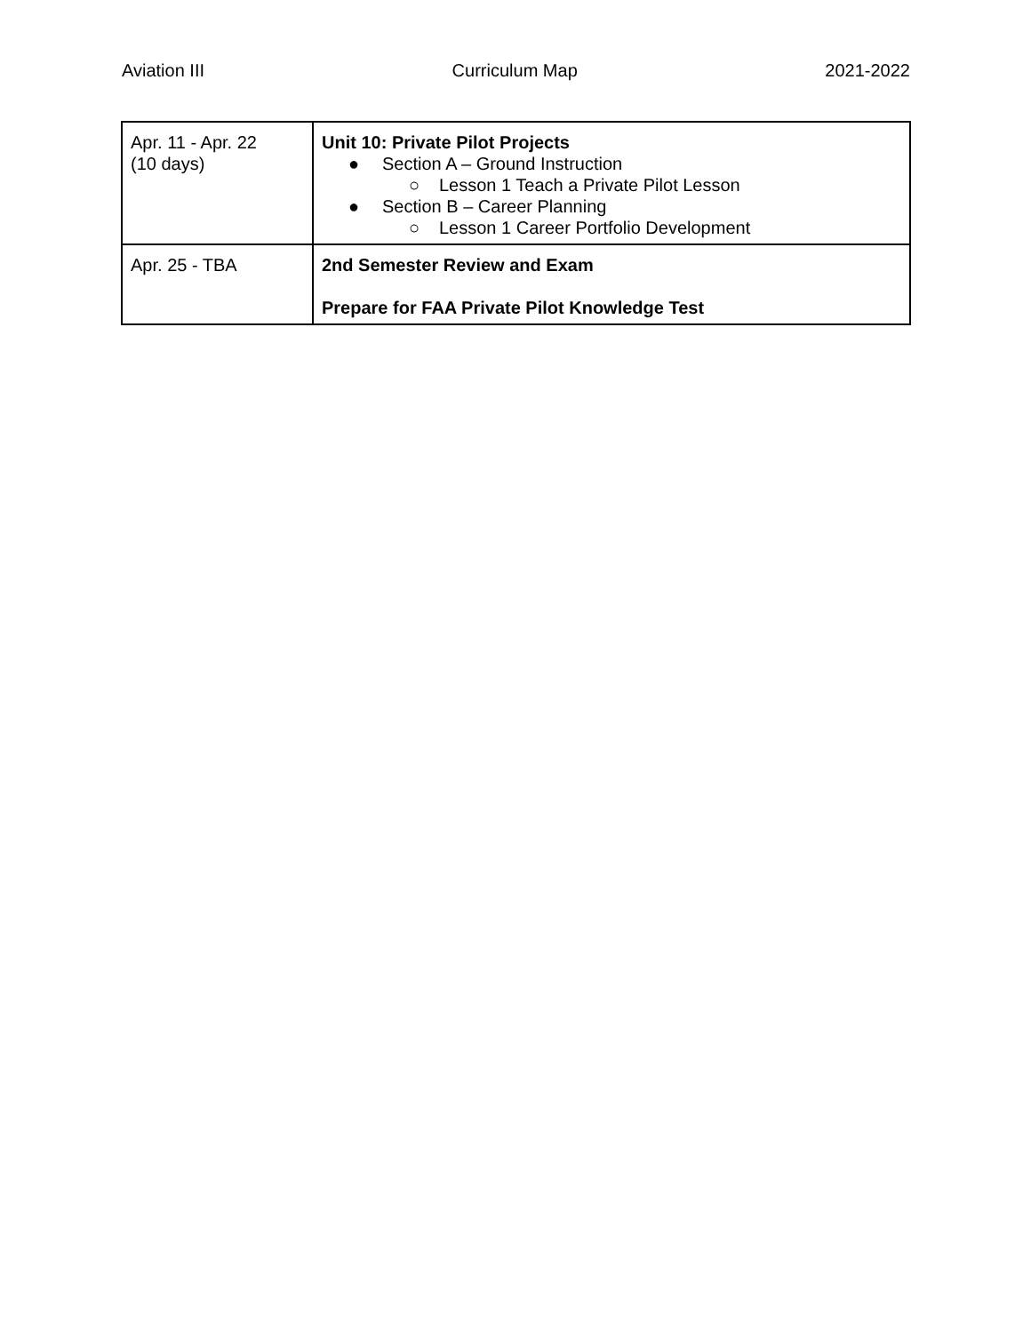Aviation III Curriculum Map 2021-2022
| Apr. 11 - Apr. 22 (10 days) | Unit 10: Private Pilot Projects ● Section A – Ground Instruction ○ Lesson 1 Teach a Private Pilot Lesson ● Section B – Career Planning ○ Lesson 1 Career Portfolio Development |
| Apr. 25 - TBA | 2nd Semester Review and Exam Prepare for FAA Private Pilot Knowledge Test |